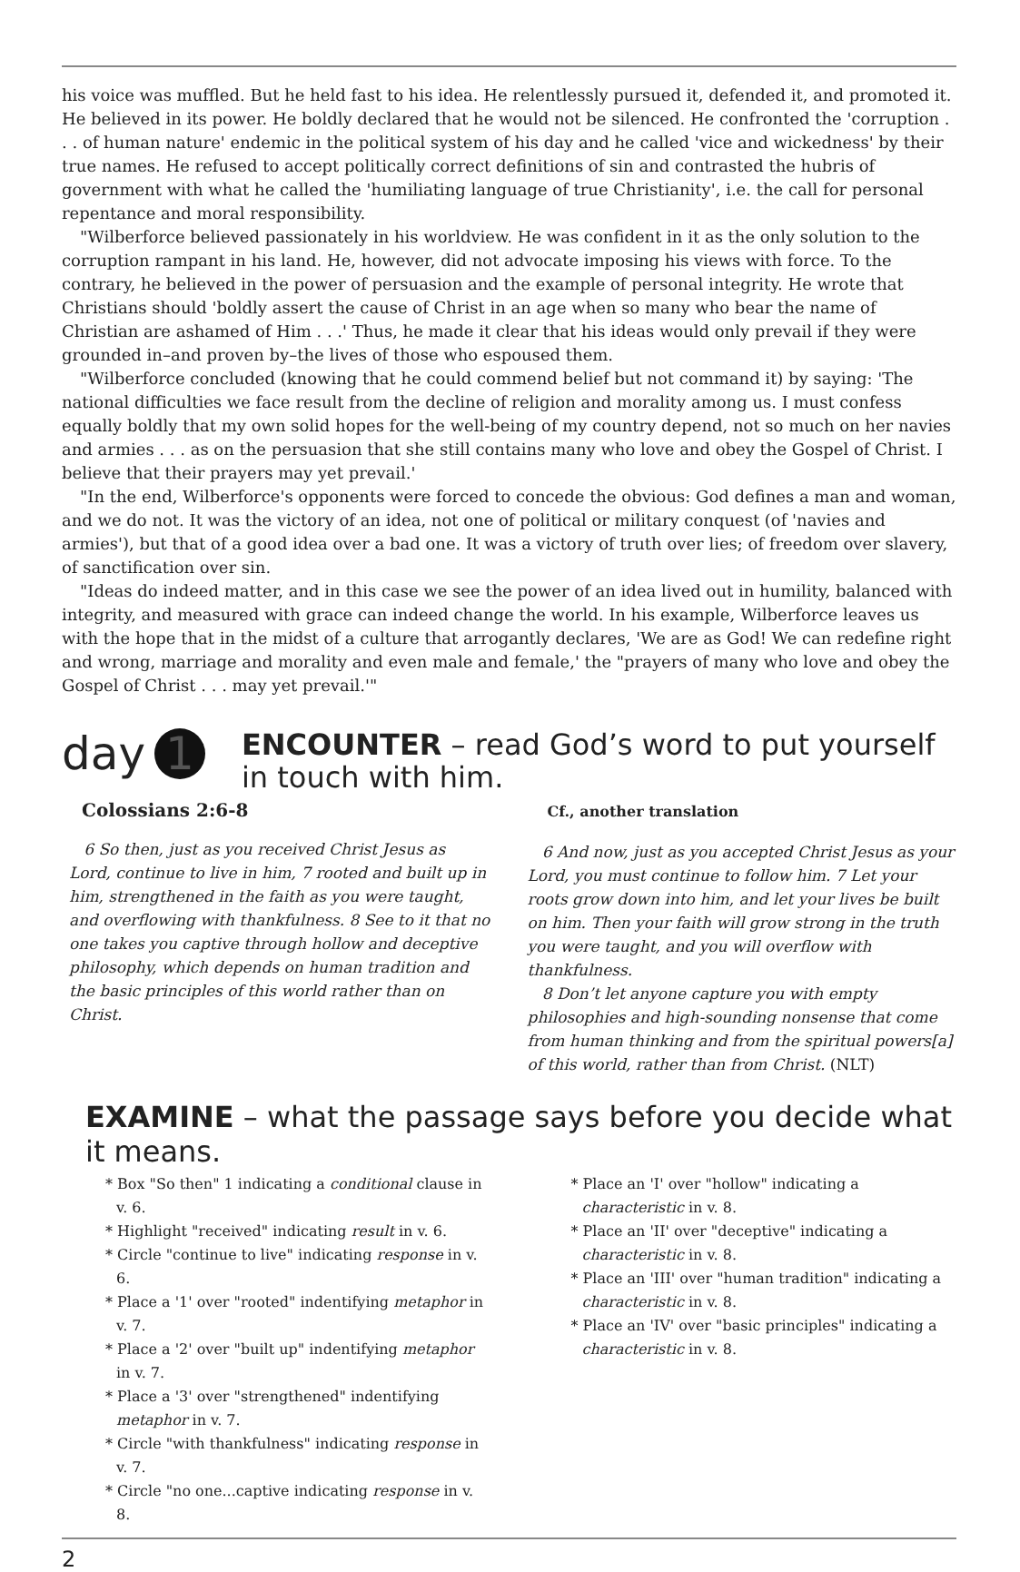his voice was muffled. But he held fast to his idea. He relentlessly pursued it, defended it, and promoted it. He believed in its power. He boldly declared that he would not be silenced. He confronted the 'corruption . . . of human nature' endemic in the political system of his day and he called 'vice and wickedness' by their true names. He refused to accept politically correct definitions of sin and contrasted the hubris of government with what he called the 'humiliating language of true Christianity', i.e. the call for personal repentance and moral responsibility.
"Wilberforce believed passionately in his worldview. He was confident in it as the only solution to the corruption rampant in his land. He, however, did not advocate imposing his views with force. To the contrary, he believed in the power of persuasion and the example of personal integrity. He wrote that Christians should 'boldly assert the cause of Christ in an age when so many who bear the name of Christian are ashamed of Him . . .' Thus, he made it clear that his ideas would only prevail if they were grounded in–and proven by–the lives of those who espoused them.
"Wilberforce concluded (knowing that he could commend belief but not command it) by saying: 'The national difficulties we face result from the decline of religion and morality among us. I must confess equally boldly that my own solid hopes for the well-being of my country depend, not so much on her navies and armies . . . as on the persuasion that she still contains many who love and obey the Gospel of Christ. I believe that their prayers may yet prevail.'
"In the end, Wilberforce's opponents were forced to concede the obvious: God defines a man and woman, and we do not. It was the victory of an idea, not one of political or military conquest (of 'navies and armies'), but that of a good idea over a bad one. It was a victory of truth over lies; of freedom over slavery, of sanctification over sin.
"Ideas do indeed matter, and in this case we see the power of an idea lived out in humility, balanced with integrity, and measured with grace can indeed change the world. In his example, Wilberforce leaves us with the hope that in the midst of a culture that arrogantly declares, 'We are as God! We can redefine right and wrong, marriage and morality and even male and female,' the "prayers of many who love and obey the Gospel of Christ . . . may yet prevail.'"
day 1
ENCOUNTER – read God’s word to put yourself in touch with him.
Colossians 2:6-8
6 So then, just as you received Christ Jesus as Lord, continue to live in him, 7 rooted and built up in him, strengthened in the faith as you were taught, and overflowing with thankfulness. 8 See to it that no one takes you captive through hollow and deceptive philosophy, which depends on human tradition and the basic principles of this world rather than on Christ.
Cf., another translation
6 And now, just as you accepted Christ Jesus as your Lord, you must continue to follow him. 7 Let your roots grow down into him, and let your lives be built on him. Then your faith will grow strong in the truth you were taught, and you will overflow with thankfulness.
8 Don’t let anyone capture you with empty philosophies and high-sounding nonsense that come from human thinking and from the spiritual powers[a] of this world, rather than from Christ. (NLT)
EXAMINE – what the passage says before you decide what it means.
* Box "So then" 1 indicating a conditional clause in v. 6.
* Highlight "received" indicating result in v. 6.
* Circle "continue to live" indicating response in v. 6.
* Place a '1' over "rooted" indentifying metaphor in v. 7.
* Place a '2' over "built up" indentifying metaphor in v. 7.
* Place a '3' over "strengthened" indentifying metaphor in v. 7.
* Circle "with thankfulness" indicating response in v. 7.
* Circle "no one...captive indicating response in v. 8.
* Place an 'I' over "hollow" indicating a characteristic in v. 8.
* Place an 'II' over "deceptive" indicating a characteristic in v. 8.
* Place an 'III' over "human tradition" indicating a characteristic in v. 8.
* Place an 'IV' over "basic principles" indicating a characteristic in v. 8.
2